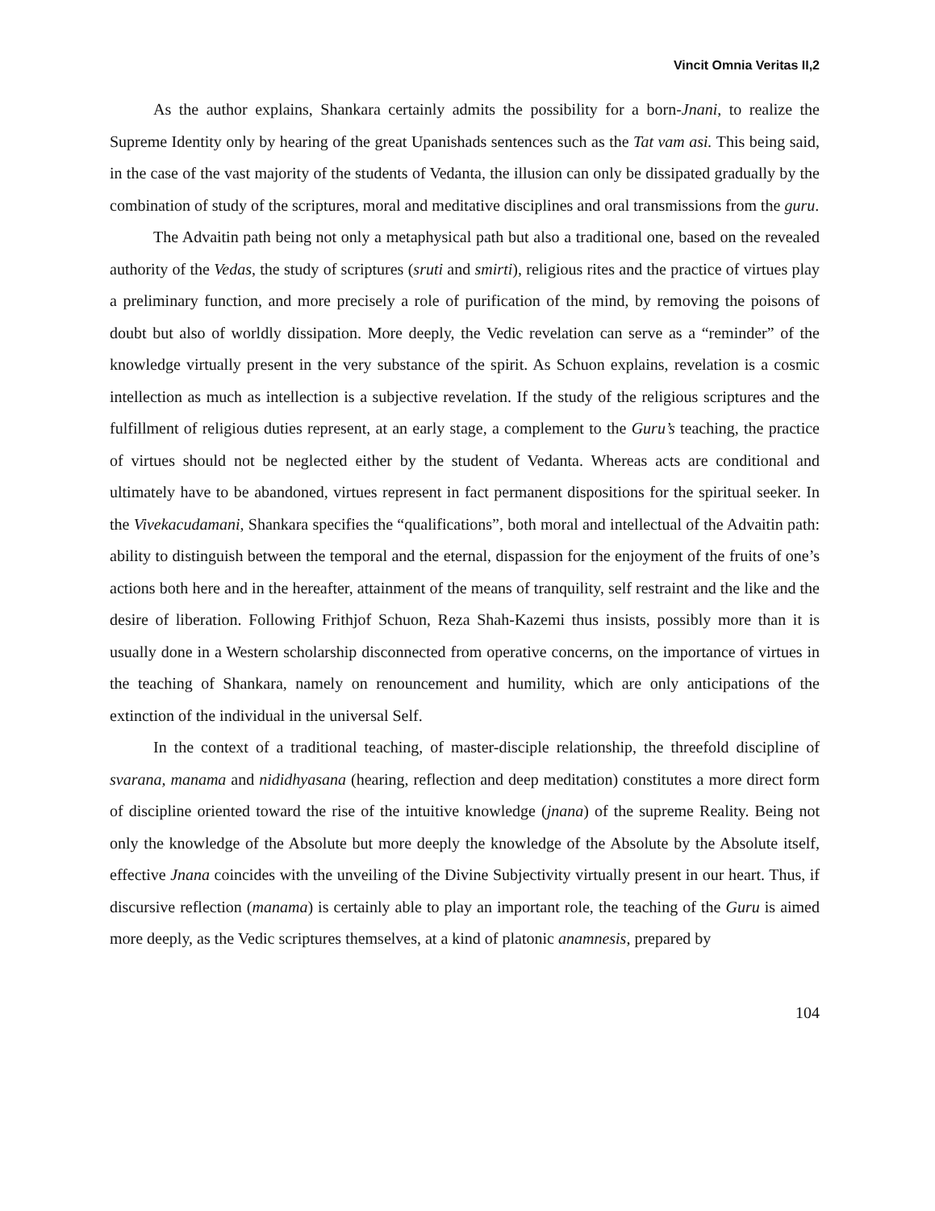Vincit Omnia Veritas II,2
As the author explains, Shankara certainly admits the possibility for a born-Jnani, to realize the Supreme Identity only by hearing of the great Upanishads sentences such as the Tat vam asi. This being said, in the case of the vast majority of the students of Vedanta, the illusion can only be dissipated gradually by the combination of study of the scriptures, moral and meditative disciplines and oral transmissions from the guru.
The Advaitin path being not only a metaphysical path but also a traditional one, based on the revealed authority of the Vedas, the study of scriptures (sruti and smirti), religious rites and the practice of virtues play a preliminary function, and more precisely a role of purification of the mind, by removing the poisons of doubt but also of worldly dissipation. More deeply, the Vedic revelation can serve as a “reminder” of the knowledge virtually present in the very substance of the spirit. As Schuon explains, revelation is a cosmic intellection as much as intellection is a subjective revelation. If the study of the religious scriptures and the fulfillment of religious duties represent, at an early stage, a complement to the Guru’s teaching, the practice of virtues should not be neglected either by the student of Vedanta. Whereas acts are conditional and ultimately have to be abandoned, virtues represent in fact permanent dispositions for the spiritual seeker. In the Vivekacudamani, Shankara specifies the “qualifications”, both moral and intellectual of the Advaitin path: ability to distinguish between the temporal and the eternal, dispassion for the enjoyment of the fruits of one’s actions both here and in the hereafter, attainment of the means of tranquility, self restraint and the like and the desire of liberation. Following Frithjof Schuon, Reza Shah-Kazemi thus insists, possibly more than it is usually done in a Western scholarship disconnected from operative concerns, on the importance of virtues in the teaching of Shankara, namely on renouncement and humility, which are only anticipations of the extinction of the individual in the universal Self.
In the context of a traditional teaching, of master-disciple relationship, the threefold discipline of svarana, manama and nididhyasana (hearing, reflection and deep meditation) constitutes a more direct form of discipline oriented toward the rise of the intuitive knowledge (jnana) of the supreme Reality. Being not only the knowledge of the Absolute but more deeply the knowledge of the Absolute by the Absolute itself, effective Jnana coincides with the unveiling of the Divine Subjectivity virtually present in our heart. Thus, if discursive reflection (manama) is certainly able to play an important role, the teaching of the Guru is aimed more deeply, as the Vedic scriptures themselves, at a kind of platonic anamnesis, prepared by
104